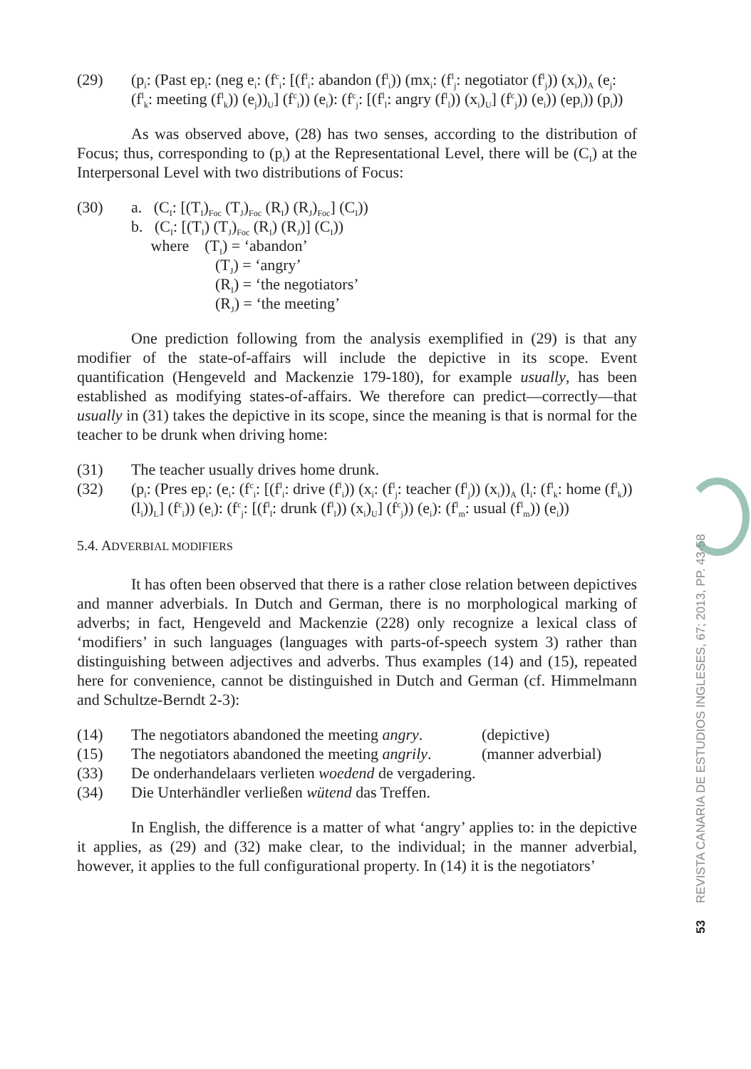(29) (p<sub>i</sub>: (Past ep<sub>i</sub>: (neg e<sub>i</sub>: (f<sup>c</sup><sub>i</sub>: [(f<sup>l</sup><sub>i</sub>: abandon (f<sup>l</sup><sub>i</sub>)) (mx<sub>i</sub>: (f<sup>l</sup><sub>j</sub>: negotiator (f<sup>l</sup><sub>j</sub>)) (x<sub>i</sub>))<sub>A</sub> (e<sub>j</sub>: (f<sup>l</sup><sub>k</sub>: meeting (f<sup>l</sup><sub>k</sub>)) (e<sub>j</sub>))<sub>U</sub>] (f<sup>c</sup><sub>i</sub>)) (e<sub>i</sub>): (f<sup>c</sup><sub>j</sub>: [(f<sup>l</sup><sub>l</sub>: angry (f<sup>l</sup><sub>l</sub>)) (x<sub>i</sub>)<sub>U</sub>] (f<sup>c</sup><sub>j</sub>)) (e<sub>i</sub>)) (ep<sub>i</sub>)) (p<sub>i</sub>))
As was observed above, (28) has two senses, according to the distribution of Focus; thus, corresponding to (p<sub>i</sub>) at the Representational Level, there will be (C<sub>I</sub>) at the Interpersonal Level with two distributions of Focus:
(30) a. (C<sub>I</sub>: [(T<sub>I</sub>)<sub>Foc</sub> (T<sub>J</sub>)<sub>Foc</sub> (R<sub>I</sub>) (R<sub>J</sub>)<sub>Foc</sub>] (C<sub>I</sub>))
b. (C<sub>I</sub>: [(T<sub>I</sub>) (T<sub>J</sub>)<sub>Foc</sub> (R<sub>I</sub>) (R<sub>J</sub>)] (C<sub>I</sub>))
where (T<sub>I</sub>) = ‘abandon’
(T<sub>J</sub>) = ‘angry’
(R<sub>I</sub>) = ‘the negotiators’
(R<sub>J</sub>) = ‘the meeting’
One prediction following from the analysis exemplified in (29) is that any modifier of the state-of-affairs will include the depictive in its scope. Event quantification (Hengeveld and Mackenzie 179-180), for example usually, has been established as modifying states-of-affairs. We therefore can predict—correctly—that usually in (31) takes the depictive in its scope, since the meaning is that is normal for the teacher to be drunk when driving home:
(31) The teacher usually drives home drunk.
(32) (p<sub>i</sub>: (Pres ep<sub>i</sub>: (e<sub>i</sub>: (f<sup>c</sup><sub>i</sub>: [(f<sup>l</sup><sub>i</sub>: drive (f<sup>l</sup><sub>i</sub>)) (x<sub>i</sub>: (f<sup>l</sup><sub>j</sub>: teacher (f<sup>l</sup><sub>j</sub>)) (x<sub>i</sub>))<sub>A</sub> (l<sub>i</sub>: (f<sup>l</sup><sub>k</sub>: home (f<sup>l</sup><sub>k</sub>)) (l<sub>i</sub>))<sub>L</sub>] (f<sup>c</sup><sub>i</sub>)) (e<sub>i</sub>): (f<sup>c</sup><sub>j</sub>: [(f<sup>l</sup><sub>l</sub>: drunk (f<sup>l</sup><sub>l</sub>)) (x<sub>i</sub>)<sub>U</sub>] (f<sup>c</sup><sub>j</sub>)) (e<sub>i</sub>): (f<sup>l</sup><sub>m</sub>: usual (f<sup>l</sup><sub>m</sub>)) (e<sub>i</sub>))
5.4. ADVERBIAL MODIFIERS
It has often been observed that there is a rather close relation between depictives and manner adverbials. In Dutch and German, there is no morphological marking of adverbs; in fact, Hengeveld and Mackenzie (228) only recognize a lexical class of ‘modifiers’ in such languages (languages with parts-of-speech system 3) rather than distinguishing between adjectives and adverbs. Thus examples (14) and (15), repeated here for convenience, cannot be distinguished in Dutch and German (cf. Himmelmann and Schultze-Berndt 2-3):
(14) The negotiators abandoned the meeting angry. (depictive)
(15) The negotiators abandoned the meeting angrily. (manner adverbial)
(33) De onderhandelaars verlieten woedend de vergadering.
(34) Die Unterhändler verließen wütend das Treffen.
In English, the difference is a matter of what ‘angry’ applies to: in the depictive it applies, as (29) and (32) make clear, to the individual; in the manner adverbial, however, it applies to the full configurational property. In (14) it is the negotiators’
53 REVISTA CANARIA DE ESTUDIOS INGLESES, 67; 2013, PP. 43-58